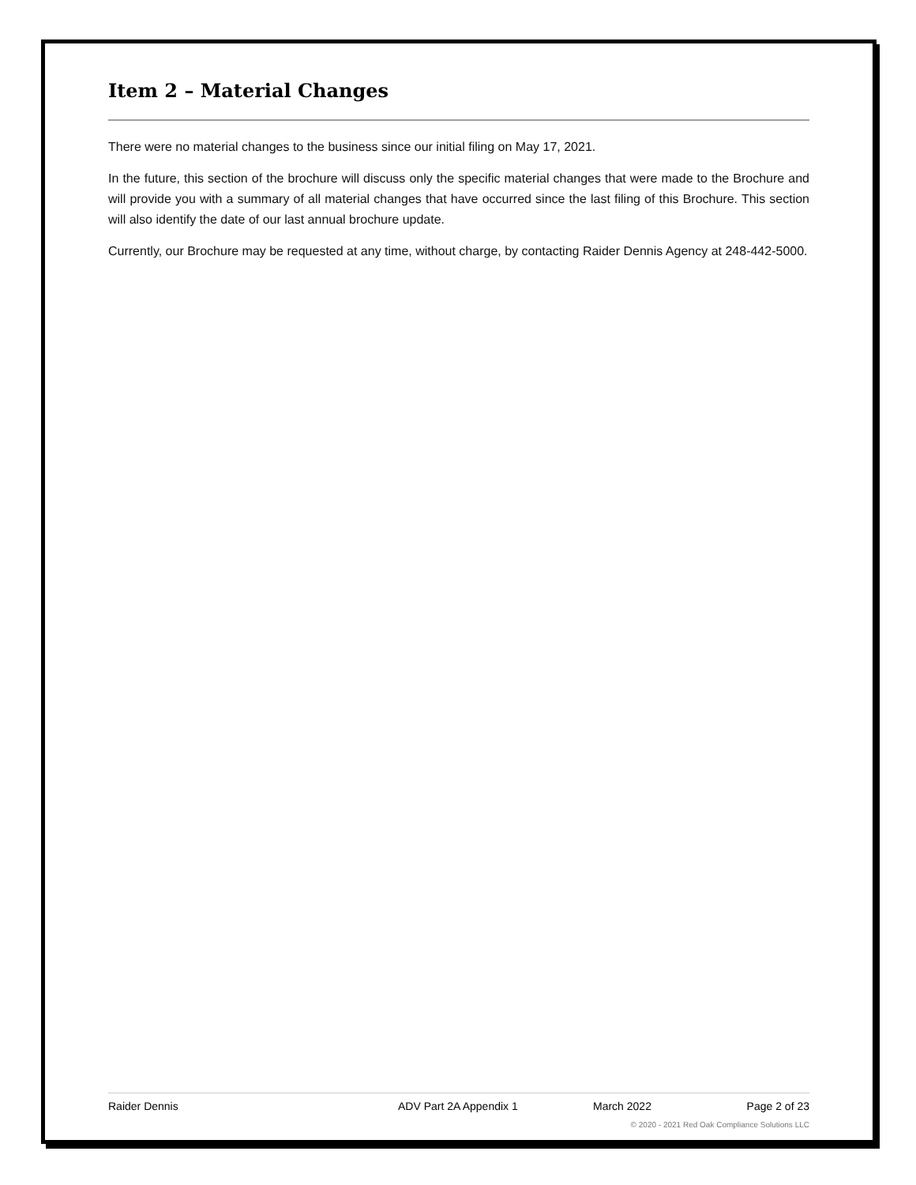Item 2 – Material Changes
There were no material changes to the business since our initial filing on May 17, 2021.
In the future, this section of the brochure will discuss only the specific material changes that were made to the Brochure and will provide you with a summary of all material changes that have occurred since the last filing of this Brochure. This section will also identify the date of our last annual brochure update.
Currently, our Brochure may be requested at any time, without charge, by contacting Raider Dennis Agency at 248-442-5000.
Raider Dennis ADV Part 2A Appendix 1 March 2022 Page 2 of 23
© 2020 - 2021 Red Oak Compliance Solutions LLC